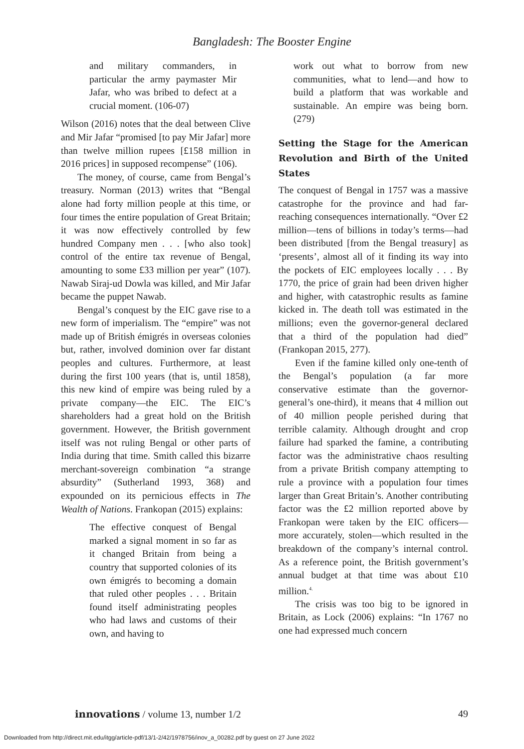Bangladesh: The Booster Engine
and military commanders, in particular the army paymaster Mir Jafar, who was bribed to defect at a crucial moment. (106-07)
Wilson (2016) notes that the deal between Clive and Mir Jafar “promised [to pay Mir Jafar] more than twelve million rupees [£158 million in 2016 prices] in supposed recompense” (106).
The money, of course, came from Bengal’s treasury. Norman (2013) writes that “Bengal alone had forty million people at this time, or four times the entire population of Great Britain; it was now effectively controlled by few hundred Company men . . . [who also took] control of the entire tax revenue of Bengal, amounting to some £33 million per year” (107). Nawab Siraj-ud Dowla was killed, and Mir Jafar became the puppet Nawab.
Bengal’s conquest by the EIC gave rise to a new form of imperialism. The “empire” was not made up of British émigrés in overseas colonies but, rather, involved dominion over far distant peoples and cultures. Furthermore, at least during the first 100 years (that is, until 1858), this new kind of empire was being ruled by a private company—the EIC. The EIC’s shareholders had a great hold on the British government. However, the British government itself was not ruling Bengal or other parts of India during that time. Smith called this bizarre merchant-sovereign combination “a strange absurdity” (Sutherland 1993, 368) and expounded on its pernicious effects in The Wealth of Nations. Frankopan (2015) explains:
The effective conquest of Bengal marked a signal moment in so far as it changed Britain from being a country that supported colonies of its own émigrés to becoming a domain that ruled other peoples . . . Britain found itself administrating peoples who had laws and customs of their own, and having to
work out what to borrow from new communities, what to lend—and how to build a platform that was workable and sustainable. An empire was being born. (279)
Setting the Stage for the American Revolution and Birth of the United States
The conquest of Bengal in 1757 was a massive catastrophe for the province and had far-reaching consequences internationally. “Over £2 million—tens of billions in today’s terms—had been distributed [from the Bengal treasury] as ‘presents’, almost all of it finding its way into the pockets of EIC employees locally . . . By 1770, the price of grain had been driven higher and higher, with catastrophic results as famine kicked in. The death toll was estimated in the millions; even the governor-general declared that a third of the population had died” (Frankopan 2015, 277).
Even if the famine killed only one-tenth of the Bengal’s population (a far more conservative estimate than the governor-general’s one-third), it means that 4 million out of 40 million people perished during that terrible calamity. Although drought and crop failure had sparked the famine, a contributing factor was the administrative chaos resulting from a private British company attempting to rule a province with a population four times larger than Great Britain’s. Another contributing factor was the £2 million reported above by Frankopan were taken by the EIC officers—more accurately, stolen—which resulted in the breakdown of the company’s internal control. As a reference point, the British government’s annual budget at that time was about £10 million.<sup>4.</sup>
The crisis was too big to be ignored in Britain, as Lock (2006) explains: “In 1767 no one had expressed much concern
innovations / volume 13, number 1/2 49
Downloaded from http://direct.mit.edu/itgg/article-pdf/13/1-2/42/1978756/inov_a_00282.pdf by guest on 27 June 2022